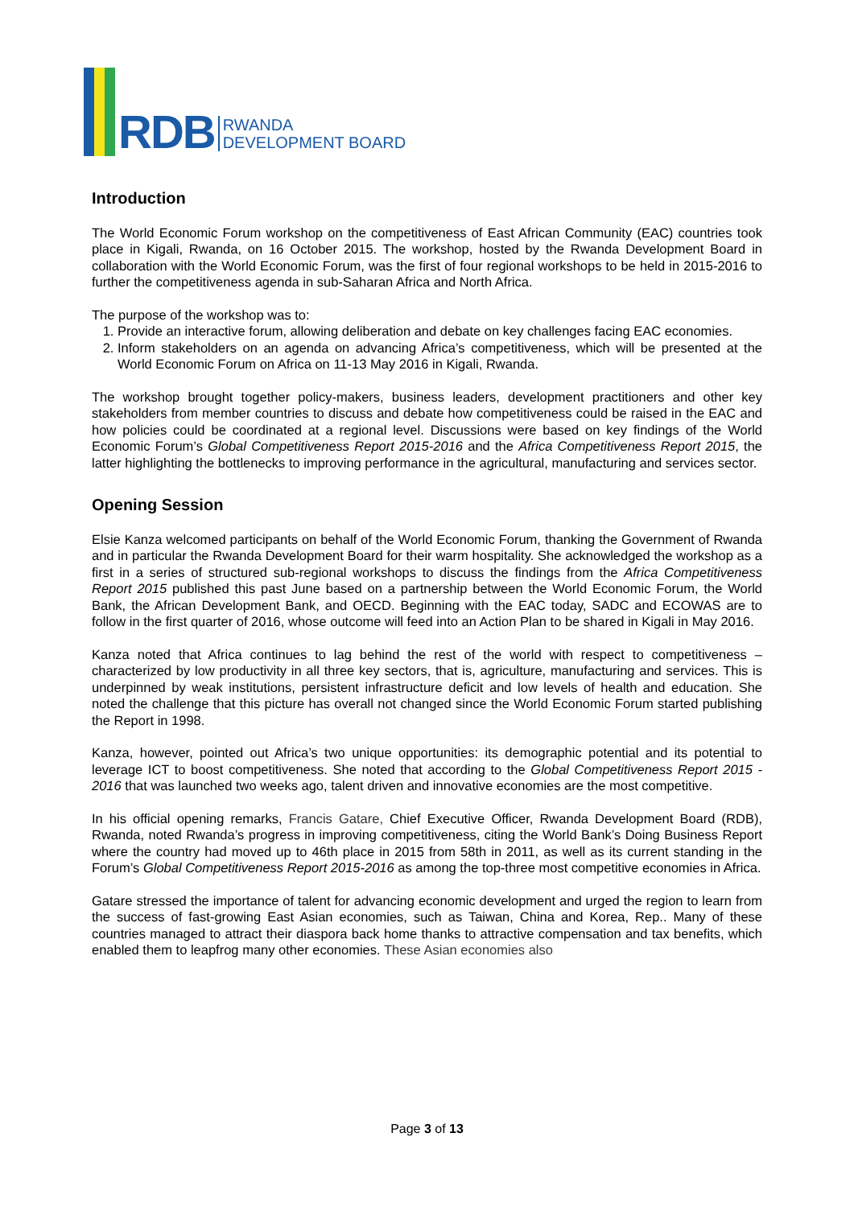RDB
RWANDA
DEVELOPMENT BOARD
Introduction
The World Economic Forum workshop on the competitiveness of East African Community (EAC) countries took place in Kigali, Rwanda, on 16 October 2015. The workshop, hosted by the Rwanda Development Board in collaboration with the World Economic Forum, was the first of four regional workshops to be held in 2015-2016 to further the competitiveness agenda in sub-Saharan Africa and North Africa.
The purpose of the workshop was to:
1. Provide an interactive forum, allowing deliberation and debate on key challenges facing EAC economies.
2. Inform stakeholders on an agenda on advancing Africa’s competitiveness, which will be presented at the World Economic Forum on Africa on 11-13 May 2016 in Kigali, Rwanda.
The workshop brought together policy-makers, business leaders, development practitioners and other key stakeholders from member countries to discuss and debate how competitiveness could be raised in the EAC and how policies could be coordinated at a regional level. Discussions were based on key findings of the World Economic Forum’s Global Competitiveness Report 2015-2016 and the Africa Competitiveness Report 2015, the latter highlighting the bottlenecks to improving performance in the agricultural, manufacturing and services sector.
Opening Session
Elsie Kanza welcomed participants on behalf of the World Economic Forum, thanking the Government of Rwanda and in particular the Rwanda Development Board for their warm hospitality. She acknowledged the workshop as a first in a series of structured sub-regional workshops to discuss the findings from the Africa Competitiveness Report 2015 published this past June based on a partnership between the World Economic Forum, the World Bank, the African Development Bank, and OECD. Beginning with the EAC today, SADC and ECOWAS are to follow in the first quarter of 2016, whose outcome will feed into an Action Plan to be shared in Kigali in May 2016.
Kanza noted that Africa continues to lag behind the rest of the world with respect to competitiveness – characterized by low productivity in all three key sectors, that is, agriculture, manufacturing and services. This is underpinned by weak institutions, persistent infrastructure deficit and low levels of health and education. She noted the challenge that this picture has overall not changed since the World Economic Forum started publishing the Report in 1998.
Kanza, however, pointed out Africa’s two unique opportunities: its demographic potential and its potential to leverage ICT to boost competitiveness. She noted that according to the Global Competitiveness Report 2015 - 2016 that was launched two weeks ago, talent driven and innovative economies are the most competitive.
In his official opening remarks, Francis Gatare, Chief Executive Officer, Rwanda Development Board (RDB), Rwanda, noted Rwanda’s progress in improving competitiveness, citing the World Bank’s Doing Business Report where the country had moved up to 46th place in 2015 from 58th in 2011, as well as its current standing in the Forum’s Global Competitiveness Report 2015-2016 as among the top-three most competitive economies in Africa.
Gatare stressed the importance of talent for advancing economic development and urged the region to learn from the success of fast-growing East Asian economies, such as Taiwan, China and Korea, Rep.. Many of these countries managed to attract their diaspora back home thanks to attractive compensation and tax benefits, which enabled them to leapfrog many other economies. These Asian economies also
Page 3 of 13